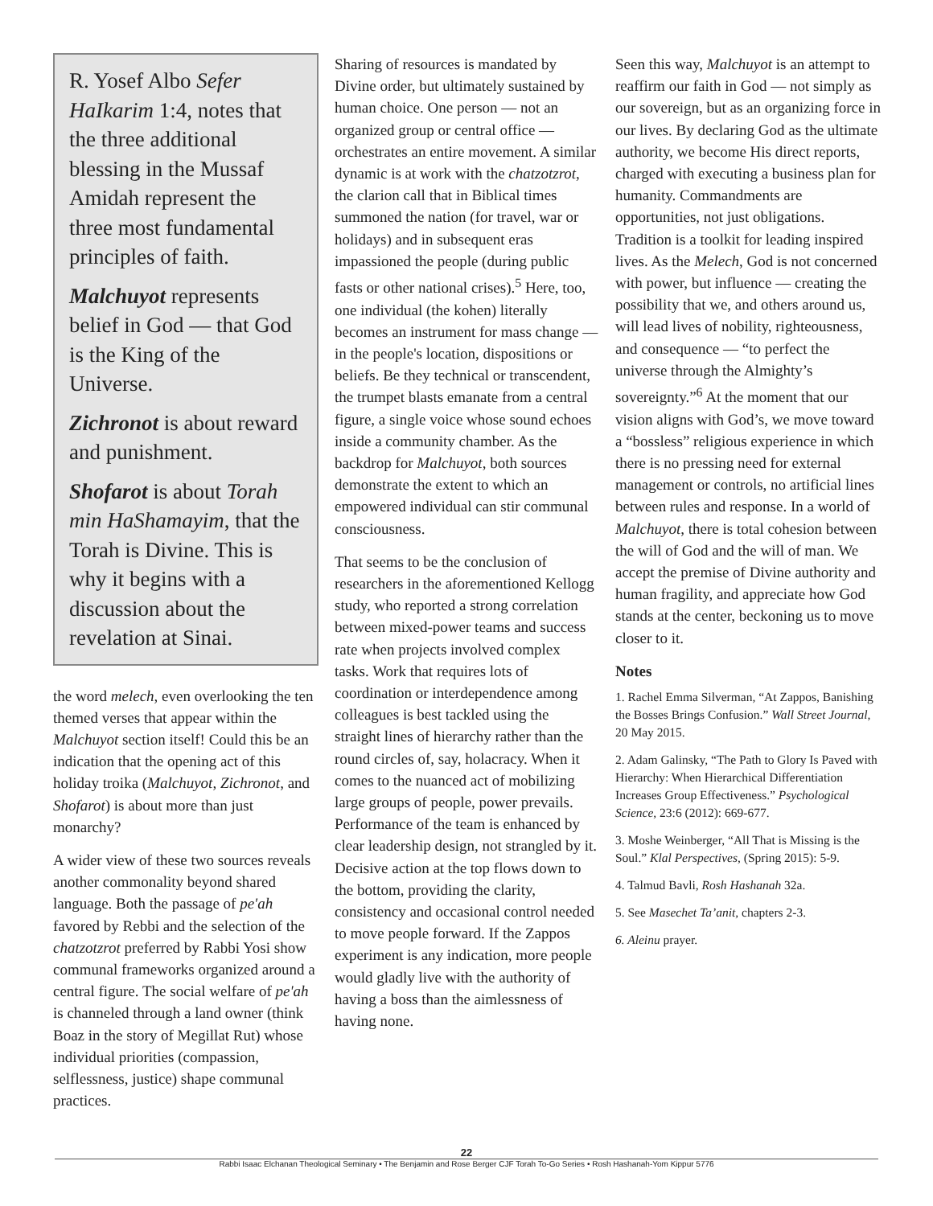R. Yosef Albo Sefer HaIkarim 1:4, notes that the three additional blessing in the Mussaf Amidah represent the three most fundamental principles of faith.
Malchuyot represents belief in God — that God is the King of the Universe.
Zichronot is about reward and punishment.
Shofarot is about Torah min HaShamayim, that the Torah is Divine. This is why it begins with a discussion about the revelation at Sinai.
the word melech, even overlooking the ten themed verses that appear within the Malchuyot section itself! Could this be an indication that the opening act of this holiday troika (Malchuyot, Zichronot, and Shofarot) is about more than just monarchy?
A wider view of these two sources reveals another commonality beyond shared language. Both the passage of pe'ah favored by Rebbi and the selection of the chatzotzrot preferred by Rabbi Yosi show communal frameworks organized around a central figure. The social welfare of pe'ah is channeled through a land owner (think Boaz in the story of Megillat Rut) whose individual priorities (compassion, selflessness, justice) shape communal practices.
Sharing of resources is mandated by Divine order, but ultimately sustained by human choice. One person — not an organized group or central office — orchestrates an entire movement. A similar dynamic is at work with the chatzotzrot, the clarion call that in Biblical times summoned the nation (for travel, war or holidays) and in subsequent eras impassioned the people (during public fasts or other national crises).<sup>5</sup> Here, too, one individual (the kohen) literally becomes an instrument for mass change — in the people's location, dispositions or beliefs. Be they technical or transcendent, the trumpet blasts emanate from a central figure, a single voice whose sound echoes inside a community chamber. As the backdrop for Malchuyot, both sources demonstrate the extent to which an empowered individual can stir communal consciousness.
That seems to be the conclusion of researchers in the aforementioned Kellogg study, who reported a strong correlation between mixed-power teams and success rate when projects involved complex tasks. Work that requires lots of coordination or interdependence among colleagues is best tackled using the straight lines of hierarchy rather than the round circles of, say, holacracy. When it comes to the nuanced act of mobilizing large groups of people, power prevails. Performance of the team is enhanced by clear leadership design, not strangled by it. Decisive action at the top flows down to the bottom, providing the clarity, consistency and occasional control needed to move people forward. If the Zappos experiment is any indication, more people would gladly live with the authority of having a boss than the aimlessness of having none.
Seen this way, Malchuyot is an attempt to reaffirm our faith in God — not simply as our sovereign, but as an organizing force in our lives. By declaring God as the ultimate authority, we become His direct reports, charged with executing a business plan for humanity. Commandments are opportunities, not just obligations. Tradition is a toolkit for leading inspired lives. As the Melech, God is not concerned with power, but influence — creating the possibility that we, and others around us, will lead lives of nobility, righteousness, and consequence — “to perfect the universe through the Almighty’s sovereignty.”<sup>6</sup> At the moment that our vision aligns with God’s, we move toward a “bossless” religious experience in which there is no pressing need for external management or controls, no artificial lines between rules and response. In a world of Malchuyot, there is total cohesion between the will of God and the will of man. We accept the premise of Divine authority and human fragility, and appreciate how God stands at the center, beckoning us to move closer to it.
Notes
1. Rachel Emma Silverman, “At Zappos, Banishing the Bosses Brings Confusion.” Wall Street Journal, 20 May 2015.
2. Adam Galinsky, “The Path to Glory Is Paved with Hierarchy: When Hierarchical Differentiation Increases Group Effectiveness.” Psychological Science, 23:6 (2012): 669-677.
3. Moshe Weinberger, “All That is Missing is the Soul.” Klal Perspectives, (Spring 2015): 5-9.
4. Talmud Bavli, Rosh Hashanah 32a.
5. See Masechet Ta’anit, chapters 2-3.
6. Aleinu prayer.
22
Rabbi Isaac Elchanan Theological Seminary • The Benjamin and Rose Berger CJF Torah To-Go Series • Rosh Hashanah-Yom Kippur 5776